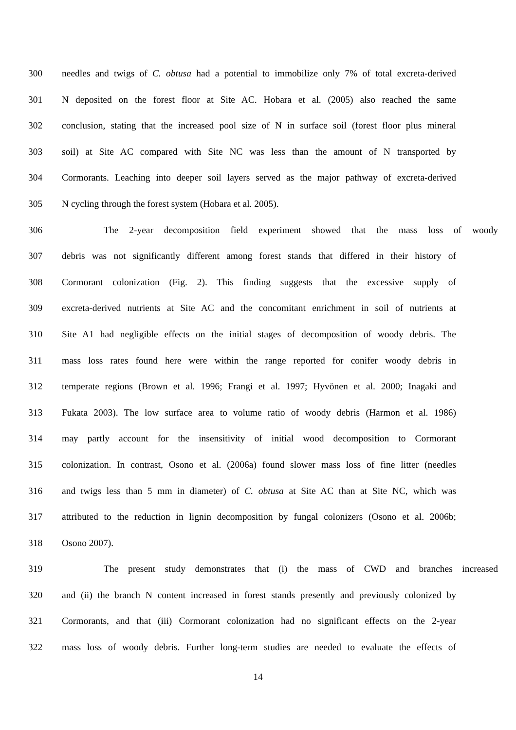300 needles and twigs of C. obtusa had a potential to immobilize only 7% of total excreta-derived
301 N deposited on the forest floor at Site AC. Hobara et al. (2005) also reached the same
302 conclusion, stating that the increased pool size of N in surface soil (forest floor plus mineral
303 soil) at Site AC compared with Site NC was less than the amount of N transported by
304 Cormorants. Leaching into deeper soil layers served as the major pathway of excreta-derived
305 N cycling through the forest system (Hobara et al. 2005).
306 The 2-year decomposition field experiment showed that the mass loss of woody
307 debris was not significantly different among forest stands that differed in their history of
308 Cormorant colonization (Fig. 2). This finding suggests that the excessive supply of
309 excreta-derived nutrients at Site AC and the concomitant enrichment in soil of nutrients at
310 Site A1 had negligible effects on the initial stages of decomposition of woody debris. The
311 mass loss rates found here were within the range reported for conifer woody debris in
312 temperate regions (Brown et al. 1996; Frangi et al. 1997; Hyvönen et al. 2000; Inagaki and
313 Fukata 2003). The low surface area to volume ratio of woody debris (Harmon et al. 1986)
314 may partly account for the insensitivity of initial wood decomposition to Cormorant
315 colonization. In contrast, Osono et al. (2006a) found slower mass loss of fine litter (needles
316 and twigs less than 5 mm in diameter) of C. obtusa at Site AC than at Site NC, which was
317 attributed to the reduction in lignin decomposition by fungal colonizers (Osono et al. 2006b;
318 Osono 2007).
319 The present study demonstrates that (i) the mass of CWD and branches increased
320 and (ii) the branch N content increased in forest stands presently and previously colonized by
321 Cormorants, and that (iii) Cormorant colonization had no significant effects on the 2-year
322 mass loss of woody debris. Further long-term studies are needed to evaluate the effects of
14